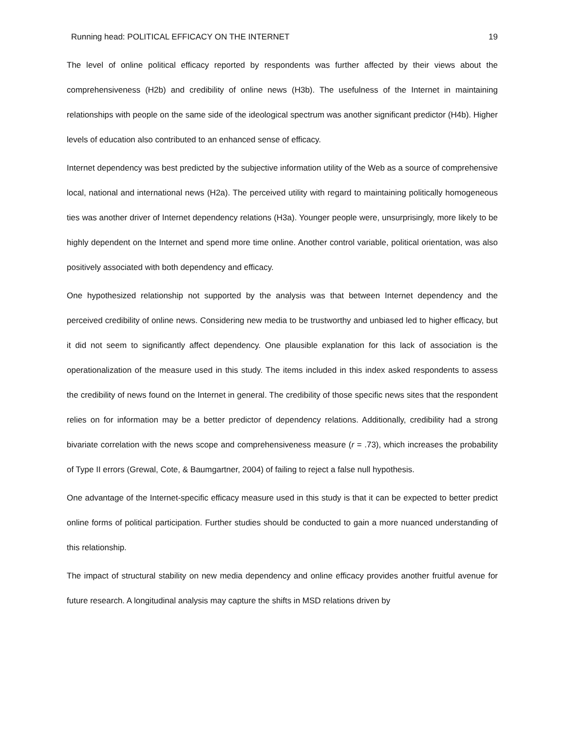Running head: POLITICAL EFFICACY ON THE INTERNET 19
The level of online political efficacy reported by respondents was further affected by their views about the comprehensiveness (H2b) and credibility of online news (H3b). The usefulness of the Internet in maintaining relationships with people on the same side of the ideological spectrum was another significant predictor (H4b). Higher levels of education also contributed to an enhanced sense of efficacy.
Internet dependency was best predicted by the subjective information utility of the Web as a source of comprehensive local, national and international news (H2a). The perceived utility with regard to maintaining politically homogeneous ties was another driver of Internet dependency relations (H3a). Younger people were, unsurprisingly, more likely to be highly dependent on the Internet and spend more time online. Another control variable, political orientation, was also positively associated with both dependency and efficacy.
One hypothesized relationship not supported by the analysis was that between Internet dependency and the perceived credibility of online news. Considering new media to be trustworthy and unbiased led to higher efficacy, but it did not seem to significantly affect dependency. One plausible explanation for this lack of association is the operationalization of the measure used in this study. The items included in this index asked respondents to assess the credibility of news found on the Internet in general. The credibility of those specific news sites that the respondent relies on for information may be a better predictor of dependency relations. Additionally, credibility had a strong bivariate correlation with the news scope and comprehensiveness measure (r = .73), which increases the probability of Type II errors (Grewal, Cote, & Baumgartner, 2004) of failing to reject a false null hypothesis.
One advantage of the Internet-specific efficacy measure used in this study is that it can be expected to better predict online forms of political participation. Further studies should be conducted to gain a more nuanced understanding of this relationship.
The impact of structural stability on new media dependency and online efficacy provides another fruitful avenue for future research. A longitudinal analysis may capture the shifts in MSD relations driven by